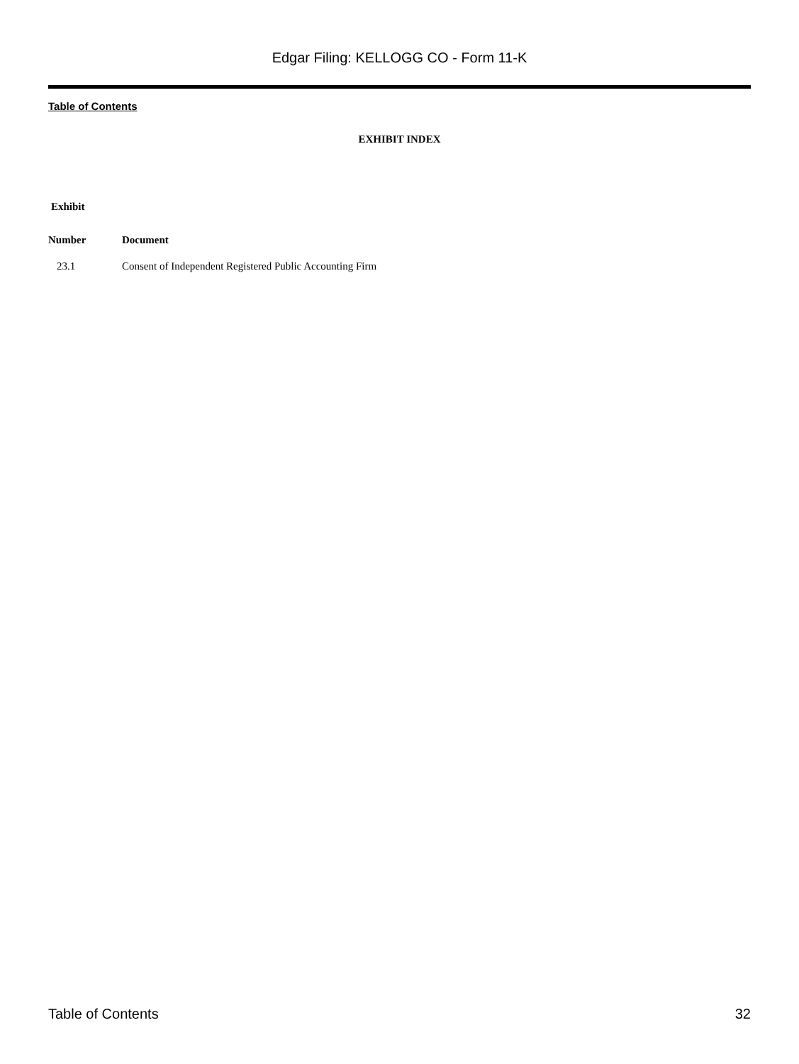Edgar Filing: KELLOGG CO - Form 11-K
Table of Contents
EXHIBIT INDEX
| Exhibit | |
| --- | --- |
| Number | Document |
| 23.1 | Consent of Independent Registered Public Accounting Firm |
Table of Contents 32